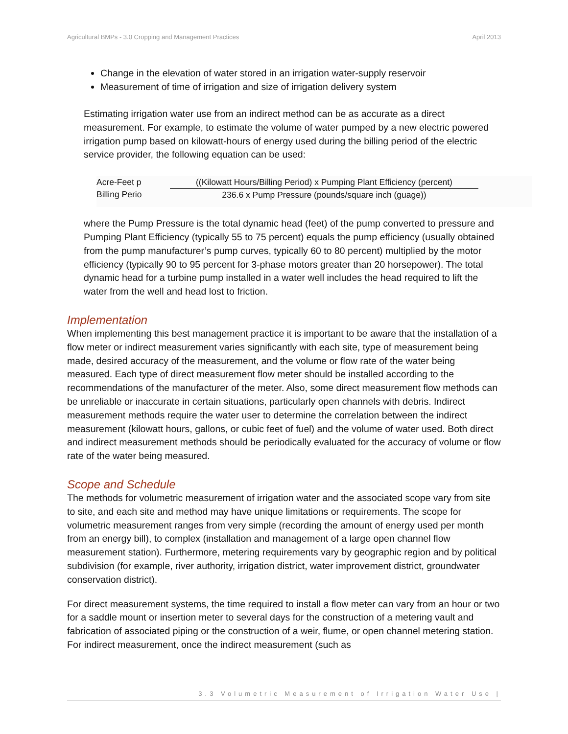Agricultural BMPs - 3.0 Cropping and Management Practices April 2013
Change in the elevation of water stored in an irrigation water-supply reservoir
Measurement of time of irrigation and size of irrigation delivery system
Estimating irrigation water use from an indirect method can be as accurate as a direct measurement. For example, to estimate the volume of water pumped by a new electric powered irrigation pump based on kilowatt-hours of energy used during the billing period of the electric service provider, the following equation can be used:
Acre-Feet p
Billing Perio
((Kilowatt Hours/Billing Period) x Pumping Plant Efficiency (percent)
236.6 x Pump Pressure (pounds/square inch (guage))
where the Pump Pressure is the total dynamic head (feet) of the pump converted to pressure and Pumping Plant Efficiency (typically 55 to 75 percent) equals the pump efficiency (usually obtained from the pump manufacturer’s pump curves, typically 60 to 80 percent) multiplied by the motor efficiency (typically 90 to 95 percent for 3-phase motors greater than 20 horsepower). The total dynamic head for a turbine pump installed in a water well includes the head required to lift the water from the well and head lost to friction.
Implementation
When implementing this best management practice it is important to be aware that the installation of a flow meter or indirect measurement varies significantly with each site, type of measurement being made, desired accuracy of the measurement, and the volume or flow rate of the water being measured. Each type of direct measurement flow meter should be installed according to the recommendations of the manufacturer of the meter. Also, some direct measurement flow methods can be unreliable or inaccurate in certain situations, particularly open channels with debris. Indirect measurement methods require the water user to determine the correlation between the indirect measurement (kilowatt hours, gallons, or cubic feet of fuel) and the volume of water used. Both direct and indirect measurement methods should be periodically evaluated for the accuracy of volume or flow rate of the water being measured.
Scope and Schedule
The methods for volumetric measurement of irrigation water and the associated scope vary from site to site, and each site and method may have unique limitations or requirements. The scope for volumetric measurement ranges from very simple (recording the amount of energy used per month from an energy bill), to complex (installation and management of a large open channel flow measurement station). Furthermore, metering requirements vary by geographic region and by political subdivision (for example, river authority, irrigation district, water improvement district, groundwater conservation district).
For direct measurement systems, the time required to install a flow meter can vary from an hour or two for a saddle mount or insertion meter to several days for the construction of a metering vault and fabrication of associated piping or the construction of a weir, flume, or open channel metering station. For indirect measurement, once the indirect measurement (such as
3.3 Volumetric Measurement of Irrigation Water Use |